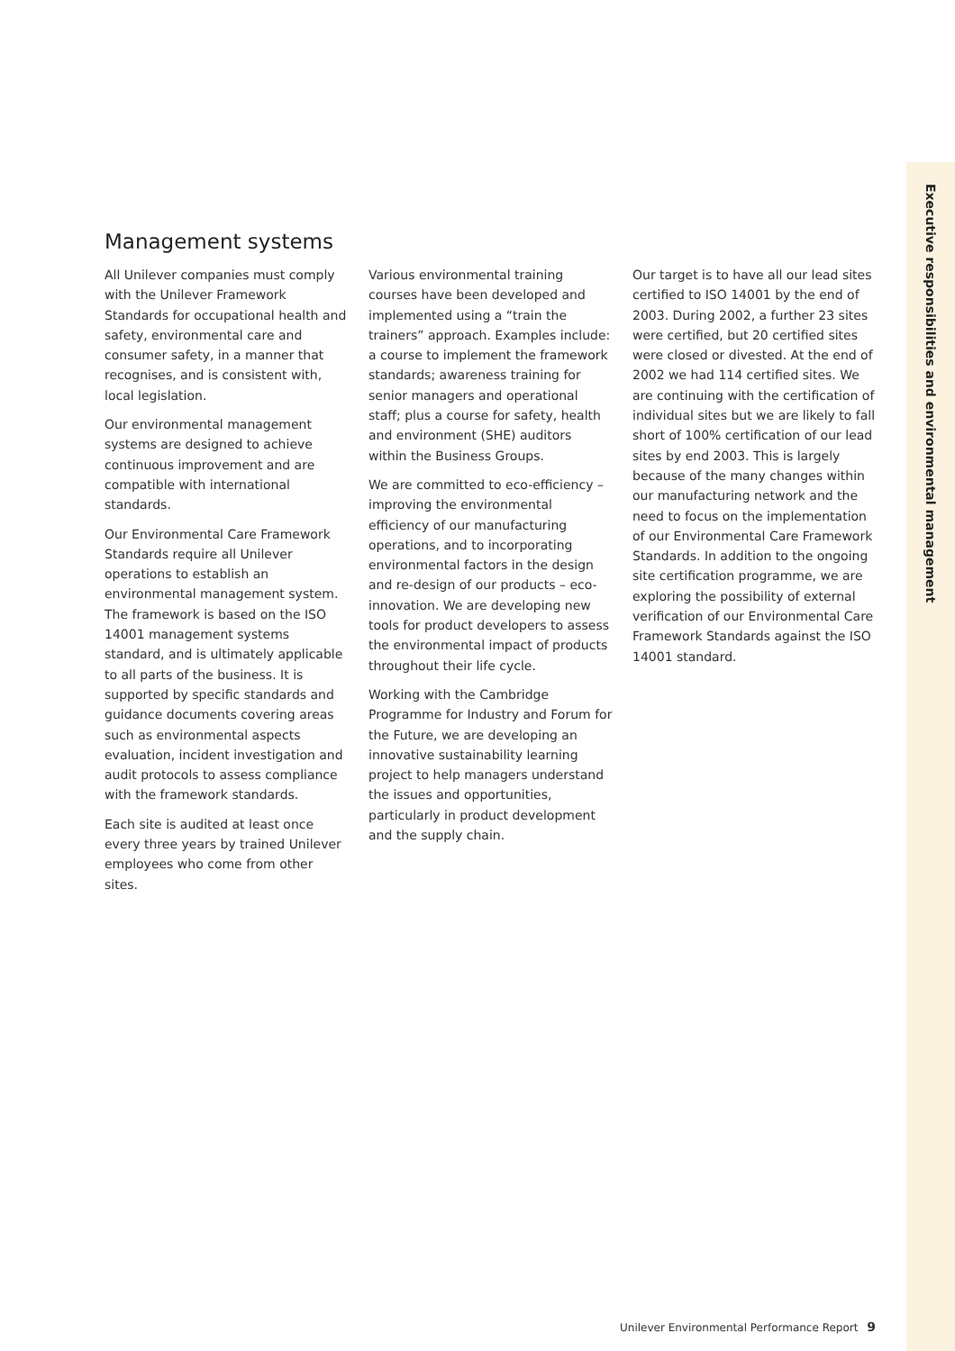Executive responsibilities and environmental management
Management systems
All Unilever companies must comply with the Unilever Framework Standards for occupational health and safety, environmental care and consumer safety, in a manner that recognises, and is consistent with, local legislation.
Our environmental management systems are designed to achieve continuous improvement and are compatible with international standards.
Our Environmental Care Framework Standards require all Unilever operations to establish an environmental management system. The framework is based on the ISO 14001 management systems standard, and is ultimately applicable to all parts of the business. It is supported by specific standards and guidance documents covering areas such as environmental aspects evaluation, incident investigation and audit protocols to assess compliance with the framework standards.
Each site is audited at least once every three years by trained Unilever employees who come from other sites.
Various environmental training courses have been developed and implemented using a “train the trainers” approach. Examples include: a course to implement the framework standards; awareness training for senior managers and operational staff; plus a course for safety, health and environment (SHE) auditors within the Business Groups.
We are committed to eco-efficiency – improving the environmental efficiency of our manufacturing operations, and to incorporating environmental factors in the design and re-design of our products – eco-innovation. We are developing new tools for product developers to assess the environmental impact of products throughout their life cycle.
Working with the Cambridge Programme for Industry and Forum for the Future, we are developing an innovative sustainability learning project to help managers understand the issues and opportunities, particularly in product development and the supply chain.
Our target is to have all our lead sites certified to ISO 14001 by the end of 2003. During 2002, a further 23 sites were certified, but 20 certified sites were closed or divested. At the end of 2002 we had 114 certified sites. We are continuing with the certification of individual sites but we are likely to fall short of 100% certification of our lead sites by end 2003. This is largely because of the many changes within our manufacturing network and the need to focus on the implementation of our Environmental Care Framework Standards. In addition to the ongoing site certification programme, we are exploring the possibility of external verification of our Environmental Care Framework Standards against the ISO 14001 standard.
Unilever Environmental Performance Report 9